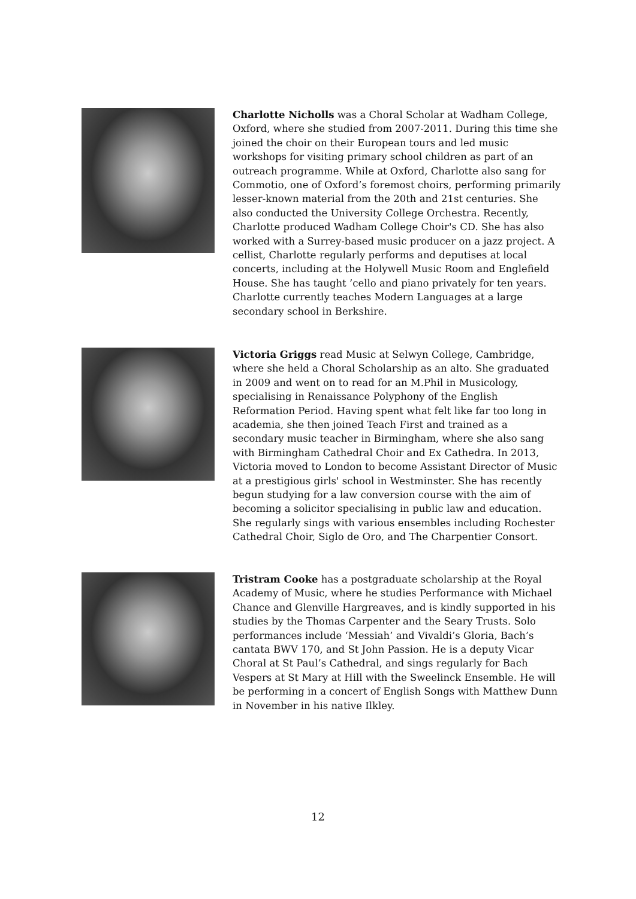Charlotte Nicholls was a Choral Scholar at Wadham College, Oxford, where she studied from 2007-2011. During this time she joined the choir on their European tours and led music workshops for visiting primary school children as part of an outreach programme. While at Oxford, Charlotte also sang for Commotio, one of Oxford’s foremost choirs, performing primarily lesser-known material from the 20th and 21st centuries. She also conducted the University College Orchestra. Recently, Charlotte produced Wadham College Choir's CD. She has also worked with a Surrey-based music producer on a jazz project. A cellist, Charlotte regularly performs and deputises at local concerts, including at the Holywell Music Room and Englefield House. She has taught ’cello and piano privately for ten years. Charlotte currently teaches Modern Languages at a large secondary school in Berkshire.
Victoria Griggs read Music at Selwyn College, Cambridge, where she held a Choral Scholarship as an alto. She graduated in 2009 and went on to read for an M.Phil in Musicology, specialising in Renaissance Polyphony of the English Reformation Period. Having spent what felt like far too long in academia, she then joined Teach First and trained as a secondary music teacher in Birmingham, where she also sang with Birmingham Cathedral Choir and Ex Cathedra. In 2013, Victoria moved to London to become Assistant Director of Music at a prestigious girls' school in Westminster. She has recently begun studying for a law conversion course with the aim of becoming a solicitor specialising in public law and education. She regularly sings with various ensembles including Rochester Cathedral Choir, Siglo de Oro, and The Charpentier Consort.
Tristram Cooke has a postgraduate scholarship at the Royal Academy of Music, where he studies Performance with Michael Chance and Glenville Hargreaves, and is kindly supported in his studies by the Thomas Carpenter and the Seary Trusts. Solo performances include ‘Messiah’ and Vivaldi’s Gloria, Bach’s cantata BWV 170, and St John Passion. He is a deputy Vicar Choral at St Paul’s Cathedral, and sings regularly for Bach Vespers at St Mary at Hill with the Sweelinck Ensemble. He will be performing in a concert of English Songs with Matthew Dunn in November in his native Ilkley.
12